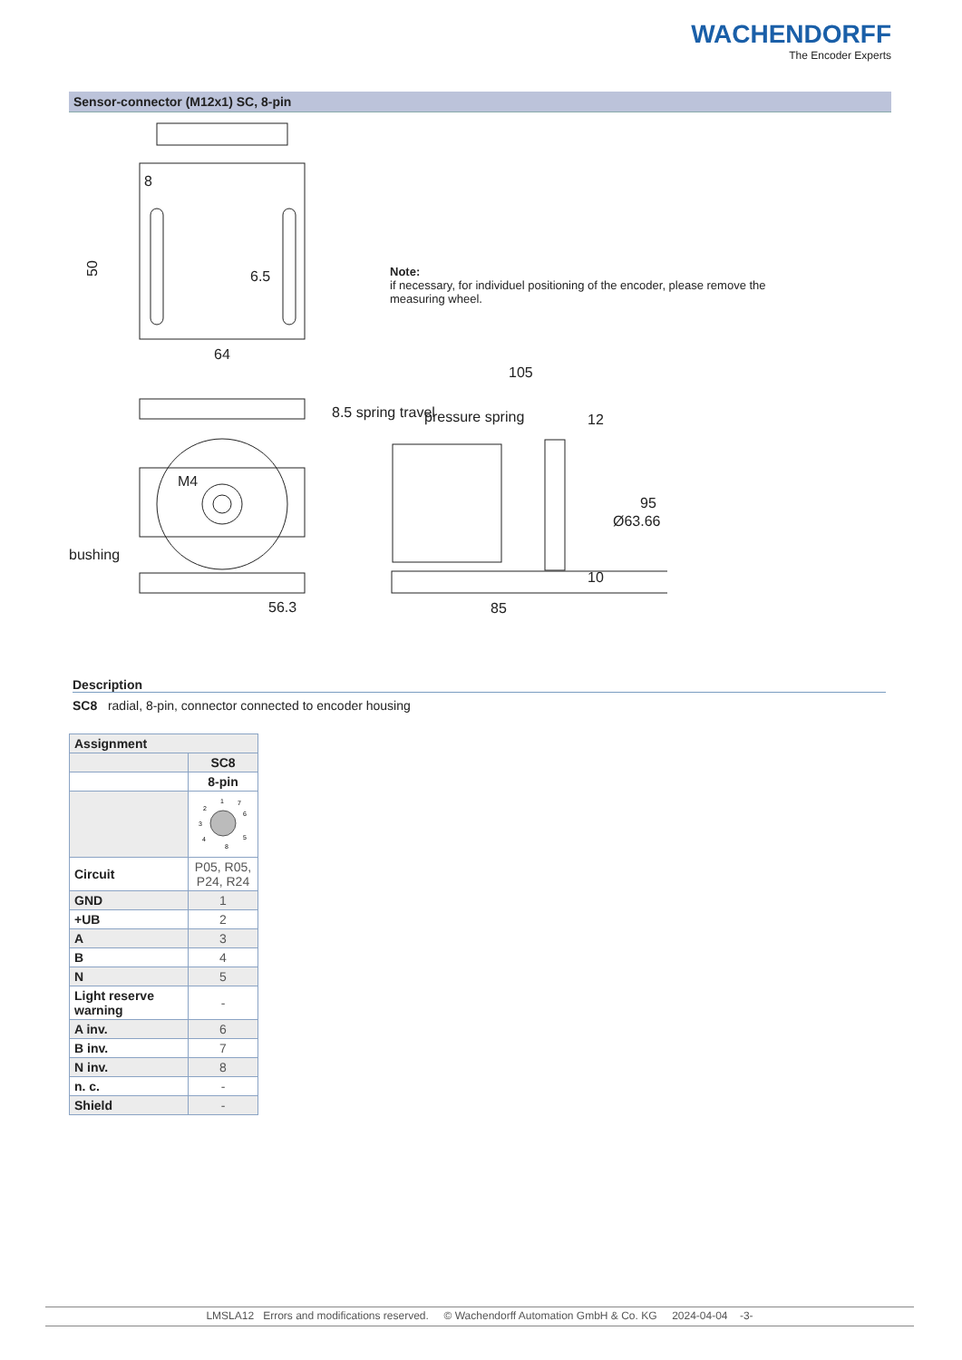WACHENDORFF
The Encoder Experts
Sensor-connector (M12x1) SC, 8-pin
8
50
6.5
64
56.3
bushing
M4
105
pressure spring
12
10
85
95
Ø63.66
8.5 spring travel
Note:
if necessary, for individuel positioning of the encoder, please remove the measuring wheel.
Description
SC8 radial, 8-pin, connector connected to encoder housing
| Assignment | |
| | SC8 |
| | 8-pin |
| | 1 2 3 4 5 6 7 8 |
| Circuit | P05, R05, P24, R24 |
| GND | 1 |
| +UB | 2 |
| A | 3 |
| B | 4 |
| N | 5 |
| Light reserve warning | - |
| A inv. | 6 |
| B inv. | 7 |
| N inv. | 8 |
| n. c. | - |
| Shield | - |
LMSLA12 Errors and modifications reserved. © Wachendorff Automation GmbH & Co. KG 2024-04-04 -3-